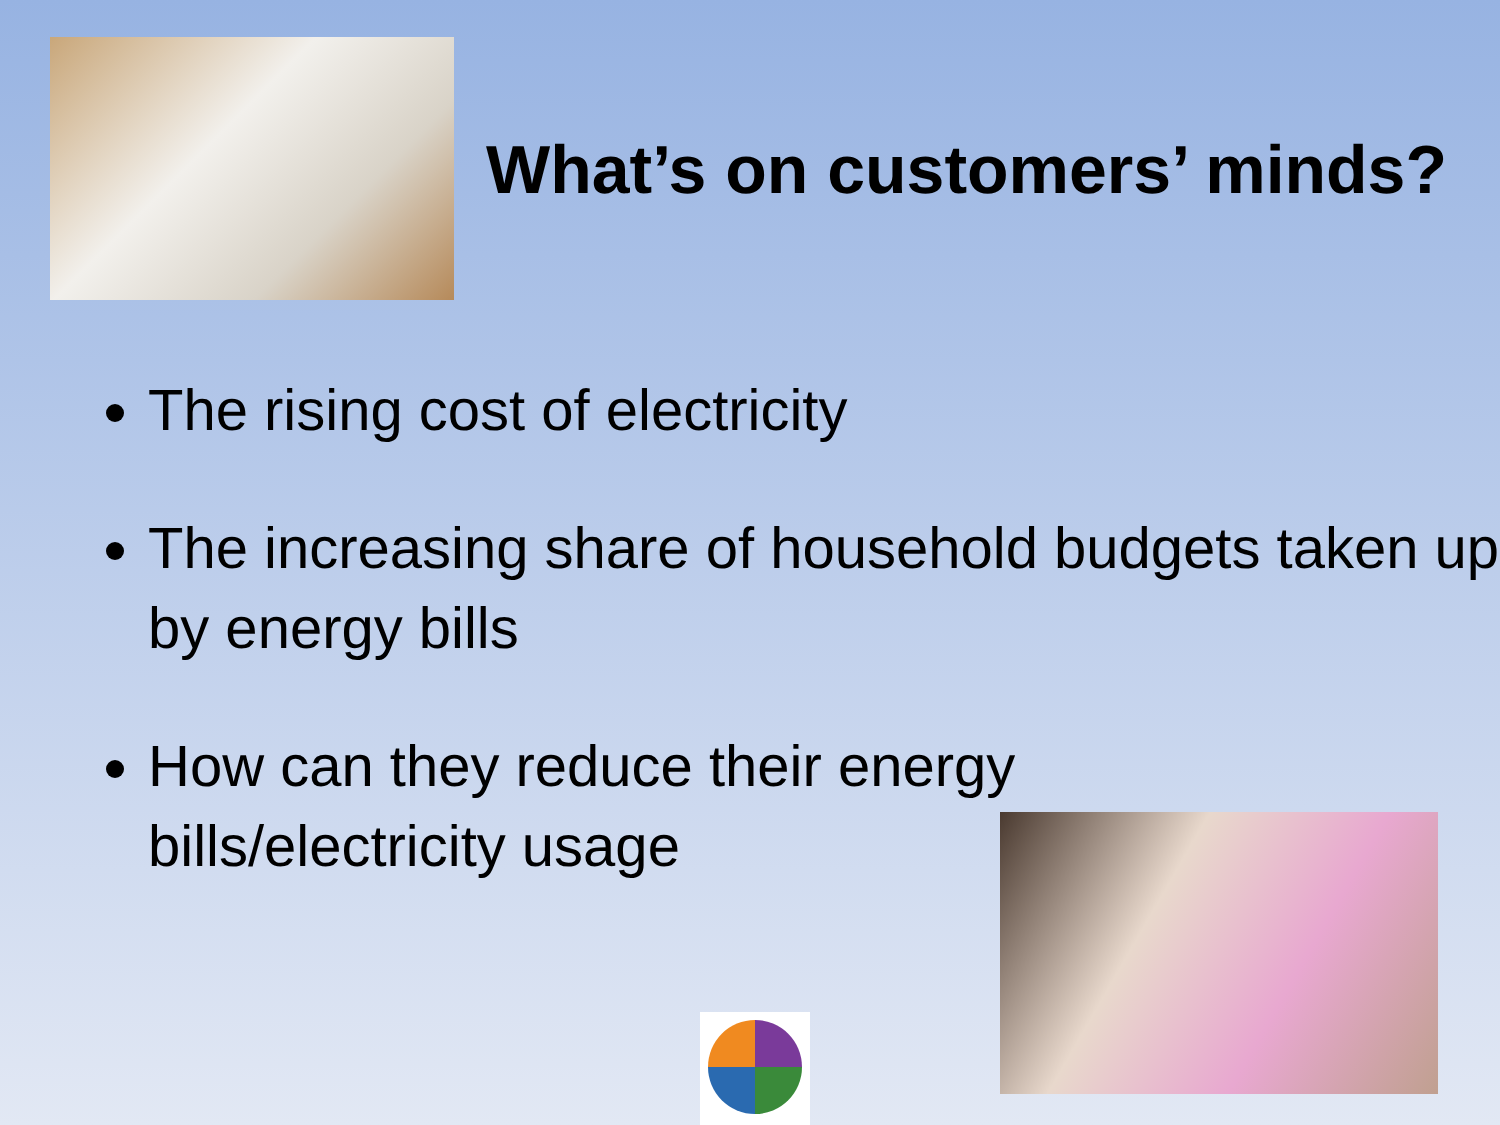What’s on customers’ minds?
The rising cost of electricity
The increasing share of household budgets taken up by energy bills
How can they reduce their energy
bills/electricity usage